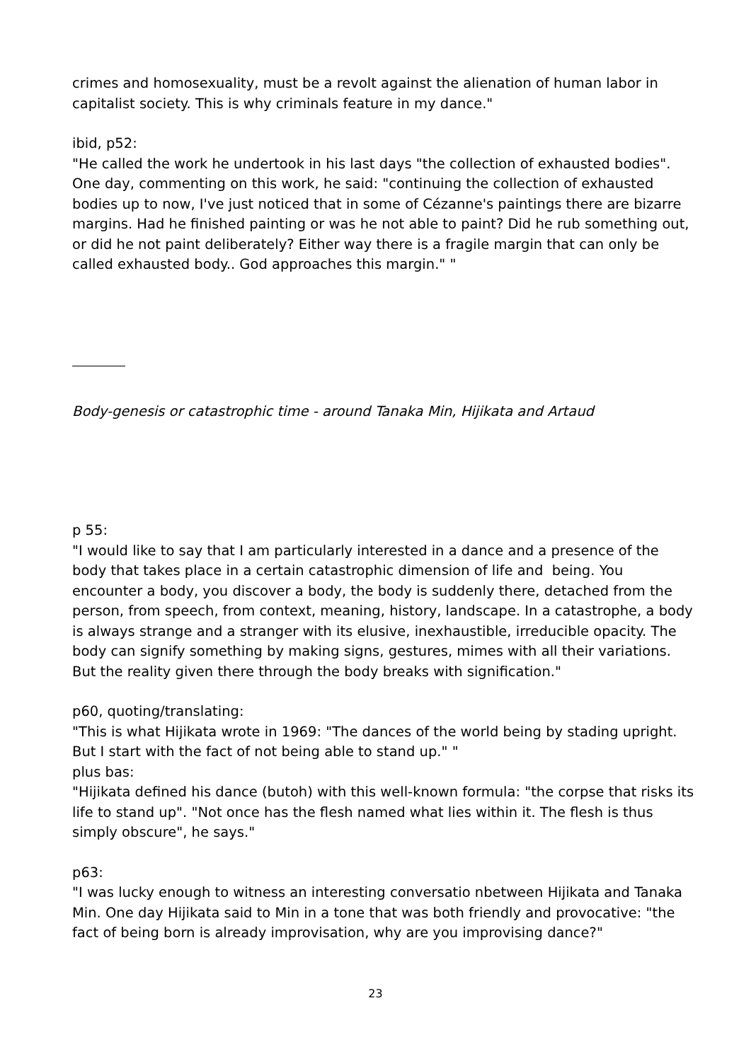crimes and homosexuality, must be a revolt against the alienation of human labor in capitalist society. This is why criminals feature in my dance."
ibid, p52:
"He called the work he undertook in his last days "the collection of exhausted bodies". One day, commenting on this work, he said: "continuing the collection of exhausted bodies up to now, I've just noticed that in some of Cézanne's paintings there are bizarre margins. Had he finished painting or was he not able to paint? Did he rub something out, or did he not paint deliberately? Either way there is a fragile margin that can only be called exhausted body.. God approaches this margin." "
Body-genesis or catastrophic time - around Tanaka Min, Hijikata and Artaud
p 55:
"I would like to say that I am particularly interested in a dance and a presence of the body that takes place in a certain catastrophic dimension of life and being. You encounter a body, you discover a body, the body is suddenly there, detached from the person, from speech, from context, meaning, history, landscape. In a catastrophe, a body is always strange and a stranger with its elusive, inexhaustible, irreducible opacity. The body can signify something by making signs, gestures, mimes with all their variations. But the reality given there through the body breaks with signification."
p60, quoting/translating:
"This is what Hijikata wrote in 1969: "The dances of the world being by stading upright. But I start with the fact of not being able to stand up." "
plus bas:
"Hijikata defined his dance (butoh) with this well-known formula: "the corpse that risks its life to stand up". "Not once has the flesh named what lies within it. The flesh is thus simply obscure", he says."
p63:
"I was lucky enough to witness an interesting conversatio nbetween Hijikata and Tanaka Min. One day Hijikata said to Min in a tone that was both friendly and provocative: "the fact of being born is already improvisation, why are you improvising dance?"
23